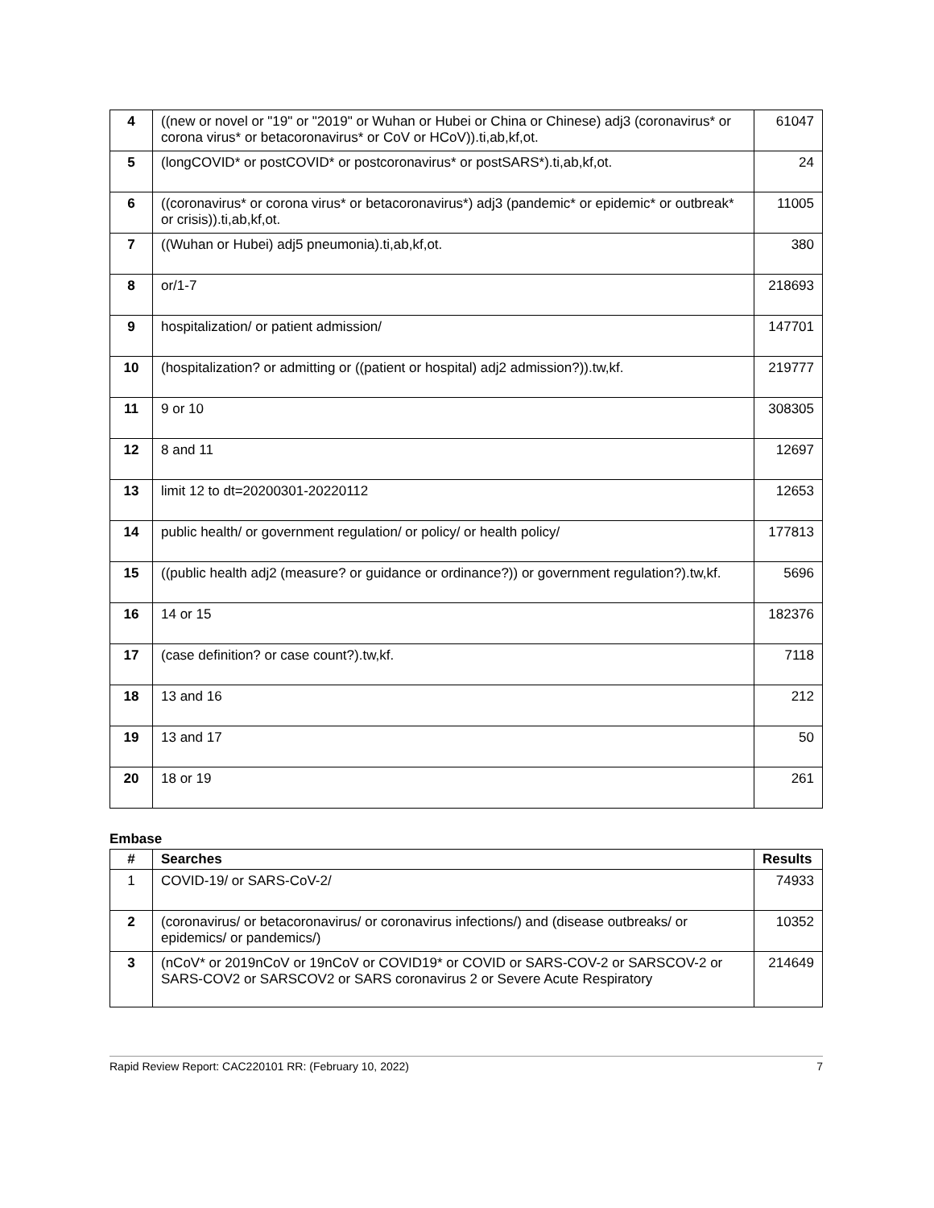| 4 | ((new or novel or "19" or "2019" or Wuhan or Hubei or China or Chinese) adj3 (coronavirus* or corona virus* or betacoronavirus* or CoV or HCoV)).ti,ab,kf,ot. | 61047 |
| 5 | (longCOVID* or postCOVID* or postcoronavirus* or postSARS*).ti,ab,kf,ot. | 24 |
| 6 | ((coronavirus* or corona virus* or betacoronavirus*) adj3 (pandemic* or epidemic* or outbreak* or crisis)).ti,ab,kf,ot. | 11005 |
| 7 | ((Wuhan or Hubei) adj5 pneumonia).ti,ab,kf,ot. | 380 |
| 8 | or/1-7 | 218693 |
| 9 | hospitalization/ or patient admission/ | 147701 |
| 10 | (hospitalization? or admitting or ((patient or hospital) adj2 admission?)).tw,kf. | 219777 |
| 11 | 9 or 10 | 308305 |
| 12 | 8 and 11 | 12697 |
| 13 | limit 12 to dt=20200301-20220112 | 12653 |
| 14 | public health/ or government regulation/ or policy/ or health policy/ | 177813 |
| 15 | ((public health adj2 (measure? or guidance or ordinance?)) or government regulation?).tw,kf. | 5696 |
| 16 | 14 or 15 | 182376 |
| 17 | (case definition? or case count?).tw,kf. | 7118 |
| 18 | 13 and 16 | 212 |
| 19 | 13 and 17 | 50 |
| 20 | 18 or 19 | 261 |
Embase
| # | Searches | Results |
| --- | --- | --- |
| 1 | COVID-19/ or SARS-CoV-2/ | 74933 |
| 2 | (coronavirus/ or betacoronavirus/ or coronavirus infections/) and (disease outbreaks/ or epidemics/ or pandemics/) | 10352 |
| 3 | (nCoV* or 2019nCoV or 19nCoV or COVID19* or COVID or SARS-COV-2 or SARSCOV-2 or SARS-COV2 or SARSCOV2 or SARS coronavirus 2 or Severe Acute Respiratory | 214649 |
Rapid Review Report: CAC220101 RR: (February 10, 2022) 7